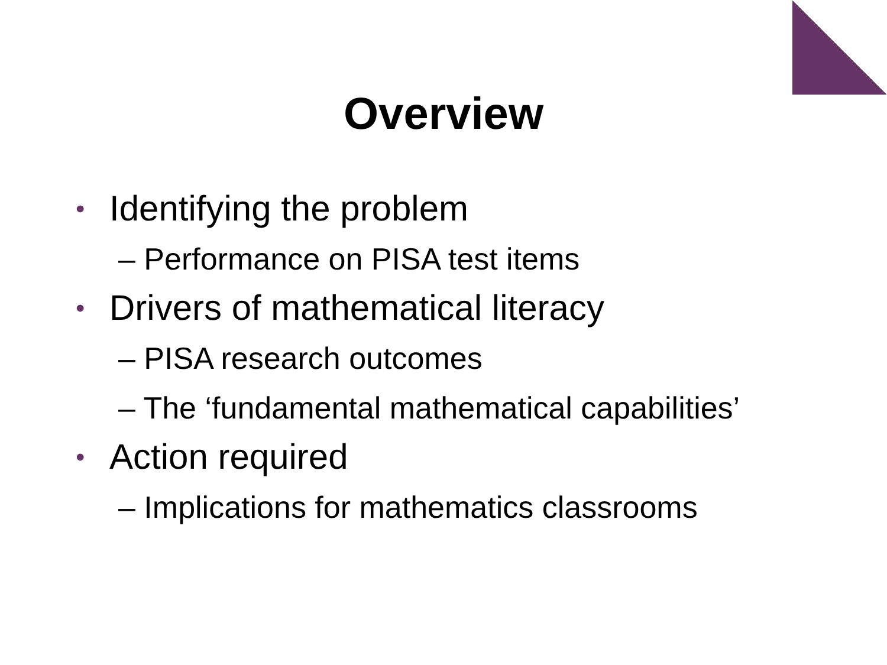Overview
• Identifying the problem
– Performance on PISA test items
• Drivers of mathematical literacy
– PISA research outcomes
– The ‘fundamental mathematical capabilities’
• Action required
– Implications for mathematics classrooms